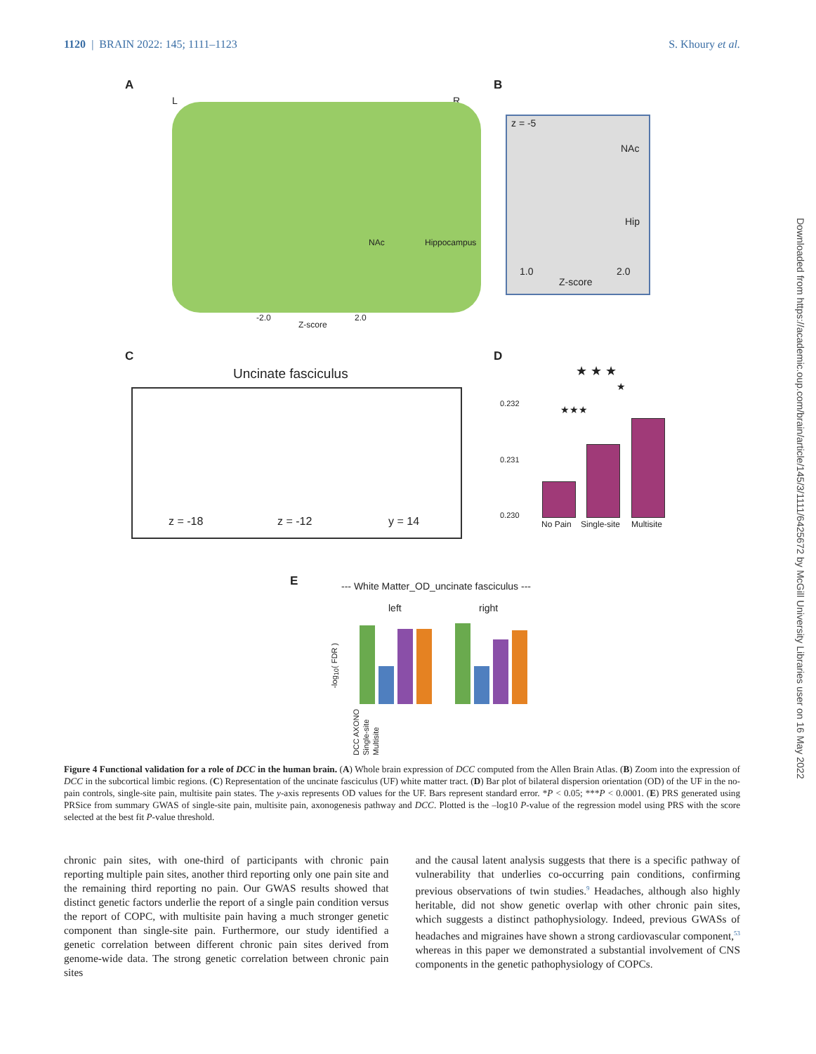1120 | BRAIN 2022: 145; 1111–1123 S. Khoury et al.
Downloaded from https://academic.oup.com/brain/article/145/3/1111/6425672 by McGill University Libraries user on 16 May 2022
A
L R
NAc Hippocampus
-2.0
Z-score
2.0
B
z = -5
NAc
Hip
1.0 2.0
Z-score
C
Uncinate fasciculus
z = -18 z = -12 y = 14
D
0.232
0.231
0.230
No Pain Single-site Multisite
★ ★ ★
★
★★★
E
--- White Matter_OD_uncinate fasciculus ---
left right
-log<sub>10</sub>( FDR )
DCC AXONO Single-site Multisite
Figure 4 Functional validation for a role of DCC in the human brain. (A) Whole brain expression of DCC computed from the Allen Brain Atlas. (B) Zoom into the expression of DCC in the subcortical limbic regions. (C) Representation of the uncinate fasciculus (UF) white matter tract. (D) Bar plot of bilateral dispersion orientation (OD) of the UF in the no-pain controls, single-site pain, multisite pain states. The y-axis represents OD values for the UF. Bars represent standard error. *P < 0.05; ***P < 0.0001. (E) PRS generated using PRSice from summary GWAS of single-site pain, multisite pain, axonogenesis pathway and DCC. Plotted is the –log10 P-value of the regression model using PRS with the score selected at the best fit P-value threshold.
chronic pain sites, with one-third of participants with chronic pain reporting multiple pain sites, another third reporting only one pain site and the remaining third reporting no pain. Our GWAS results showed that distinct genetic factors underlie the report of a single pain condition versus the report of COPC, with multisite pain having a much stronger genetic component than single-site pain. Furthermore, our study identified a genetic correlation between different chronic pain sites derived from genome-wide data. The strong genetic correlation between chronic pain sites
and the causal latent analysis suggests that there is a specific pathway of vulnerability that underlies co-occurring pain conditions, confirming previous observations of twin studies.<sup>9</sup> Headaches, although also highly heritable, did not show genetic overlap with other chronic pain sites, which suggests a distinct pathophysiology. Indeed, previous GWASs of headaches and migraines have shown a strong cardiovascular component,<sup>53</sup> whereas in this paper we demonstrated a substantial involvement of CNS components in the genetic pathophysiology of COPCs.